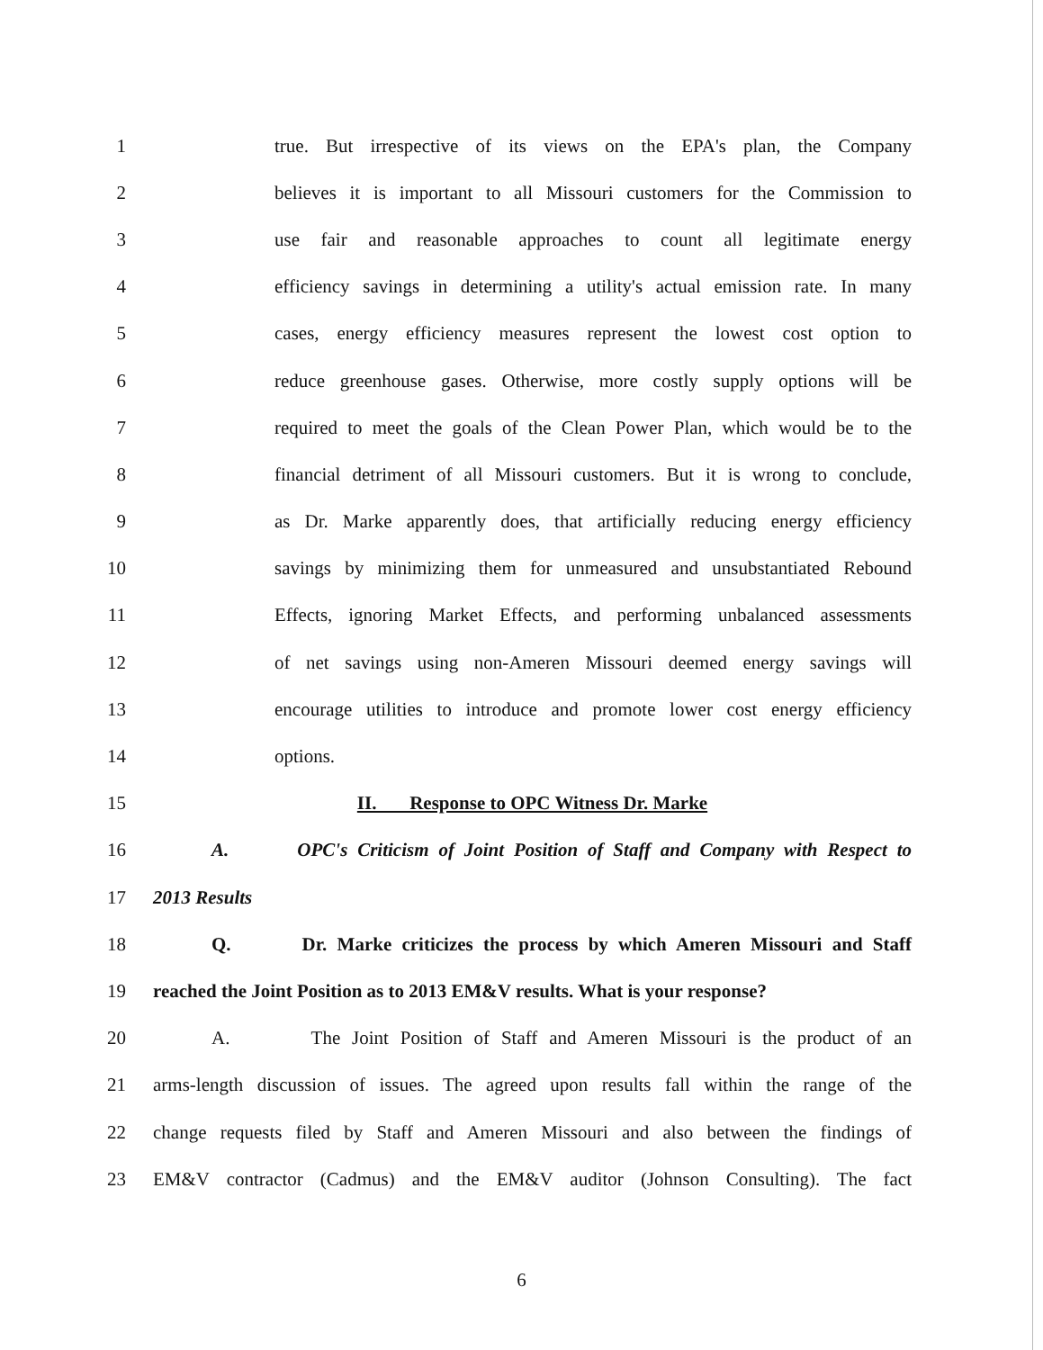1
true. But irrespective of its views on the EPA's plan, the Company
2
believes it is important to all Missouri customers for the Commission to
3
use fair and reasonable approaches to count all legitimate energy
4
efficiency savings in determining a utility's actual emission rate. In many
5
cases, energy efficiency measures represent the lowest cost option to
6
reduce greenhouse gases. Otherwise, more costly supply options will be
7
required to meet the goals of the Clean Power Plan, which would be to the
8
financial detriment of all Missouri customers. But it is wrong to conclude,
9
as Dr. Marke apparently does, that artificially reducing energy efficiency
10
savings by minimizing them for unmeasured and unsubstantiated Rebound
11
Effects, ignoring Market Effects, and performing unbalanced assessments
12
of net savings using non-Ameren Missouri deemed energy savings will
13
encourage utilities to introduce and promote lower cost energy efficiency
14 options.
15 II. Response to OPC Witness Dr. Marke
16
A. OPC's Criticism of Joint Position of Staff and Company with Respect to
17 2013 Results
18
Q. Dr. Marke criticizes the process by which Ameren Missouri and Staff
19
reached the Joint Position as to 2013 EM&V results. What is your response?
20
A. The Joint Position of Staff and Ameren Missouri is the product of an
21
arms-length discussion of issues. The agreed upon results fall within the range of the
22
change requests filed by Staff and Ameren Missouri and also between the findings of
23
EM&V contractor (Cadmus) and the EM&V auditor (Johnson Consulting). The fact
6